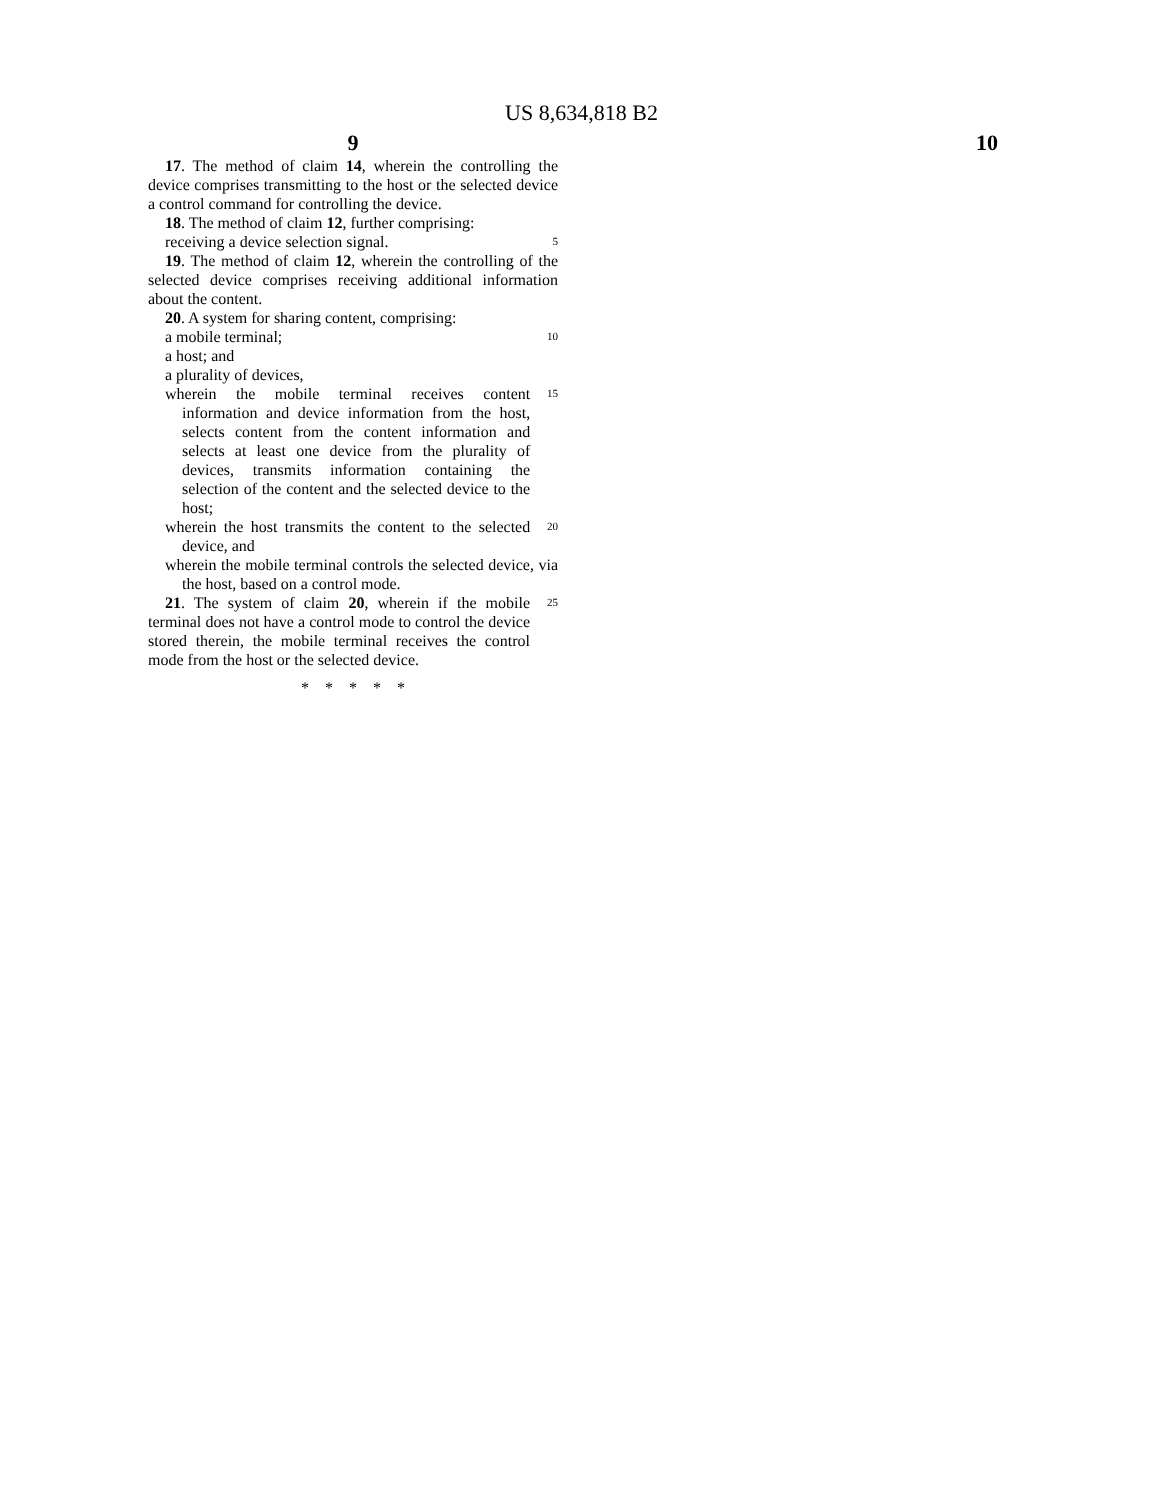US 8,634,818 B2
9
17. The method of claim 14, wherein the controlling the device comprises transmitting to the host or the selected device a control command for controlling the device.
18. The method of claim 12, further comprising:
receiving a device selection signal.
5
19. The method of claim 12, wherein the controlling of the selected device comprises receiving additional information about the content.
20. A system for sharing content, comprising:
a mobile terminal;
10
a host; and
a plurality of devices,
wherein the mobile terminal receives content information and device information from the host, selects content from the content information and selects at least one device from the plurality of devices, transmits information containing the selection of the content and the selected device to the host;
15
wherein the host transmits the content to the selected device, and
20
wherein the mobile terminal controls the selected device, via the host, based on a control mode.
21. The system of claim 20, wherein if the mobile terminal does not have a control mode to control the device stored therein, the mobile terminal receives the control mode from the host or the selected device.
25
* * * * *
10